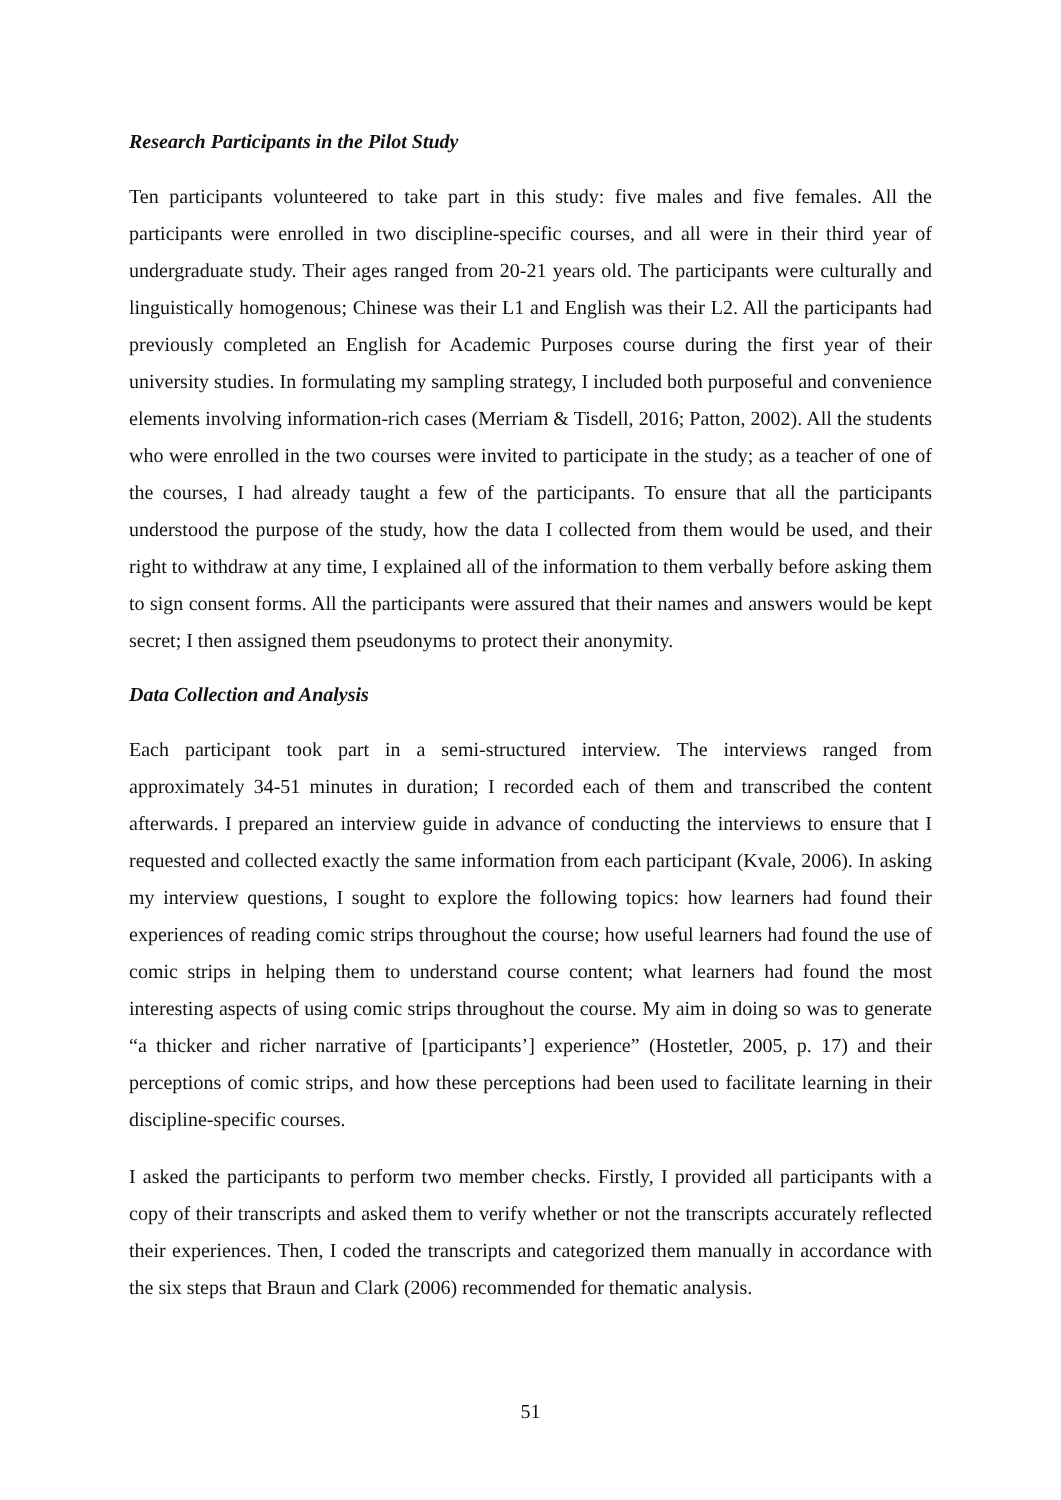Research Participants in the Pilot Study
Ten participants volunteered to take part in this study: five males and five females. All the participants were enrolled in two discipline-specific courses, and all were in their third year of undergraduate study. Their ages ranged from 20-21 years old. The participants were culturally and linguistically homogenous; Chinese was their L1 and English was their L2. All the participants had previously completed an English for Academic Purposes course during the first year of their university studies. In formulating my sampling strategy, I included both purposeful and convenience elements involving information-rich cases (Merriam & Tisdell, 2016; Patton, 2002). All the students who were enrolled in the two courses were invited to participate in the study; as a teacher of one of the courses, I had already taught a few of the participants. To ensure that all the participants understood the purpose of the study, how the data I collected from them would be used, and their right to withdraw at any time, I explained all of the information to them verbally before asking them to sign consent forms. All the participants were assured that their names and answers would be kept secret; I then assigned them pseudonyms to protect their anonymity.
Data Collection and Analysis
Each participant took part in a semi-structured interview. The interviews ranged from approximately 34-51 minutes in duration; I recorded each of them and transcribed the content afterwards. I prepared an interview guide in advance of conducting the interviews to ensure that I requested and collected exactly the same information from each participant (Kvale, 2006). In asking my interview questions, I sought to explore the following topics: how learners had found their experiences of reading comic strips throughout the course; how useful learners had found the use of comic strips in helping them to understand course content; what learners had found the most interesting aspects of using comic strips throughout the course. My aim in doing so was to generate “a thicker and richer narrative of [participants’] experience” (Hostetler, 2005, p. 17) and their perceptions of comic strips, and how these perceptions had been used to facilitate learning in their discipline-specific courses.
I asked the participants to perform two member checks. Firstly, I provided all participants with a copy of their transcripts and asked them to verify whether or not the transcripts accurately reflected their experiences. Then, I coded the transcripts and categorized them manually in accordance with the six steps that Braun and Clark (2006) recommended for thematic analysis.
51